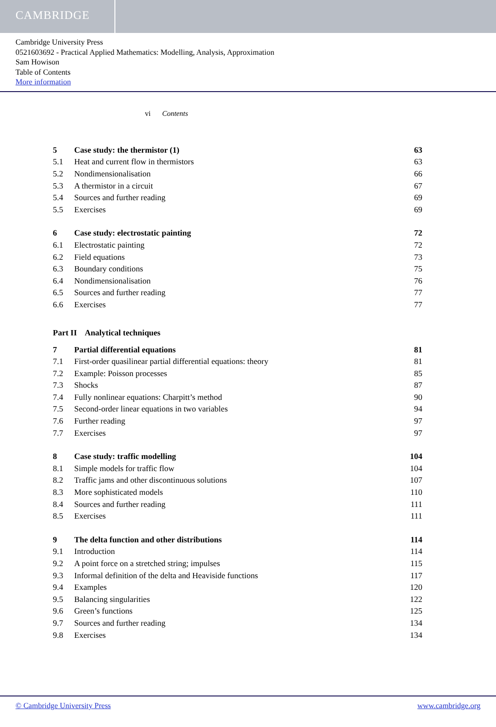CAMBRIDGE
Cambridge University Press
0521603692 - Practical Applied Mathematics: Modelling, Analysis, Approximation
Sam Howison
Table of Contents
More information
vi Contents
5 Case study: the thermistor (1) 63
5.1 Heat and current flow in thermistors 63
5.2 Nondimensionalisation 66
5.3 A thermistor in a circuit 67
5.4 Sources and further reading 69
5.5 Exercises 69
6 Case study: electrostatic painting 72
6.1 Electrostatic painting 72
6.2 Field equations 73
6.3 Boundary conditions 75
6.4 Nondimensionalisation 76
6.5 Sources and further reading 77
6.6 Exercises 77
Part II Analytical techniques
7 Partial differential equations 81
7.1 First-order quasilinear partial differential equations: theory 81
7.2 Example: Poisson processes 85
7.3 Shocks 87
7.4 Fully nonlinear equations: Charpitt’s method 90
7.5 Second-order linear equations in two variables 94
7.6 Further reading 97
7.7 Exercises 97
8 Case study: traffic modelling 104
8.1 Simple models for traffic flow 104
8.2 Traffic jams and other discontinuous solutions 107
8.3 More sophisticated models 110
8.4 Sources and further reading 111
8.5 Exercises 111
9 The delta function and other distributions 114
9.1 Introduction 114
9.2 A point force on a stretched string; impulses 115
9.3 Informal definition of the delta and Heaviside functions 117
9.4 Examples 120
9.5 Balancing singularities 122
9.6 Green’s functions 125
9.7 Sources and further reading 134
9.8 Exercises 134
© Cambridge University Press www.cambridge.org